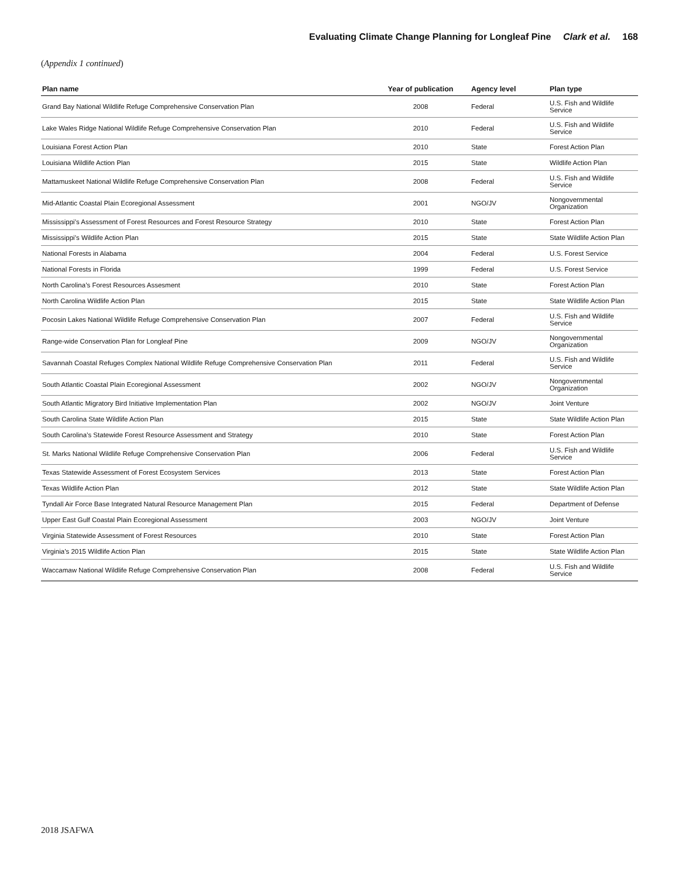Evaluating Climate Change Planning for Longleaf Pine Clark et al. 168
(Appendix 1 continued)
| Plan name | Year of publication | Agency level | Plan type |
| --- | --- | --- | --- |
| Grand Bay National Wildlife Refuge Comprehensive Conservation Plan | 2008 | Federal | U.S. Fish and Wildlife Service |
| Lake Wales Ridge National Wildlife Refuge Comprehensive Conservation Plan | 2010 | Federal | U.S. Fish and Wildlife Service |
| Louisiana Forest Action Plan | 2010 | State | Forest Action Plan |
| Louisiana Wildlife Action Plan | 2015 | State | Wildlife Action Plan |
| Mattamuskeet National Wildlife Refuge Comprehensive Conservation Plan | 2008 | Federal | U.S. Fish and Wildlife Service |
| Mid-Atlantic Coastal Plain Ecoregional Assessment | 2001 | NGO/JV | Nongovernmental Organization |
| Mississippi’s Assessment of Forest Resources and Forest Resource Strategy | 2010 | State | Forest Action Plan |
| Mississippi’s Wildlife Action Plan | 2015 | State | State Wildlife Action Plan |
| National Forests in Alabama | 2004 | Federal | U.S. Forest Service |
| National Forests in Florida | 1999 | Federal | U.S. Forest Service |
| North Carolina’s Forest Resources Assesment | 2010 | State | Forest Action Plan |
| North Carolina Wildlife Action Plan | 2015 | State | State Wildlife Action Plan |
| Pocosin Lakes National Wildlife Refuge Comprehensive Conservation Plan | 2007 | Federal | U.S. Fish and Wildlife Service |
| Range-wide Conservation Plan for Longleaf Pine | 2009 | NGO/JV | Nongovernmental Organization |
| Savannah Coastal Refuges Complex National Wildlife Refuge Comprehensive Conservation Plan | 2011 | Federal | U.S. Fish and Wildlife Service |
| South Atlantic Coastal Plain Ecoregional Assessment | 2002 | NGO/JV | Nongovernmental Organization |
| South Atlantic Migratory Bird Initiative Implementation Plan | 2002 | NGO/JV | Joint Venture |
| South Carolina State Wildlife Action Plan | 2015 | State | State Wildlife Action Plan |
| South Carolina’s Statewide Forest Resource Assessment and Strategy | 2010 | State | Forest Action Plan |
| St. Marks National Wildlife Refuge Comprehensive Conservation Plan | 2006 | Federal | U.S. Fish and Wildlife Service |
| Texas Statewide Assessment of Forest Ecosystem Services | 2013 | State | Forest Action Plan |
| Texas Wildlife Action Plan | 2012 | State | State Wildlife Action Plan |
| Tyndall Air Force Base Integrated Natural Resource Management Plan | 2015 | Federal | Department of Defense |
| Upper East Gulf Coastal Plain Ecoregional Assessment | 2003 | NGO/JV | Joint Venture |
| Virginia Statewide Assessment of Forest Resources | 2010 | State | Forest Action Plan |
| Virginia’s 2015 Wildlife Action Plan | 2015 | State | State Wildlife Action Plan |
| Waccamaw National Wildlife Refuge Comprehensive Conservation Plan | 2008 | Federal | U.S. Fish and Wildlife Service |
2018 JSAFWA